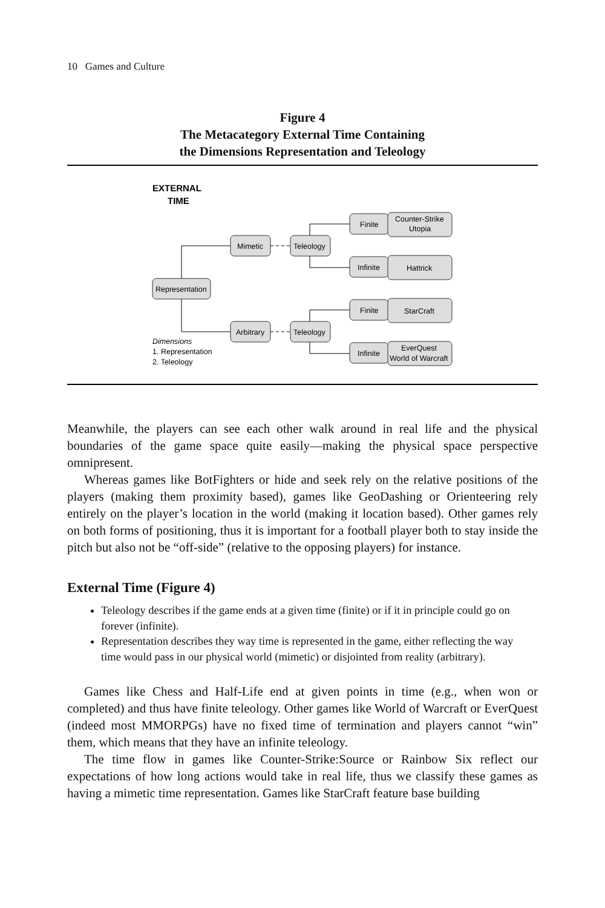10 Games and Culture
Figure 4
The Metacategory External Time Containing
the Dimensions Representation and Teleology
EXTERNAL
TIME
Representation
Mimetic
Arbitrary
Teleology
Teleology
Finite
Infinite
Finite
Infinite
Counter-Strike
Utopia
Hattrick
StarCraft
EverQuest
World of Warcraft
Dimensions
1. Representation
2. Teleology
Meanwhile, the players can see each other walk around in real life and the physical boundaries of the game space quite easily—making the physical space perspective omnipresent.
Whereas games like BotFighters or hide and seek rely on the relative positions of the players (making them proximity based), games like GeoDashing or Orienteering rely entirely on the player’s location in the world (making it location based). Other games rely on both forms of positioning, thus it is important for a football player both to stay inside the pitch but also not be “off-side” (relative to the opposing players) for instance.
External Time (Figure 4)
Teleology describes if the game ends at a given time (finite) or if it in principle could go on forever (infinite).
Representation describes they way time is represented in the game, either reflecting the way time would pass in our physical world (mimetic) or disjointed from reality (arbitrary).
Games like Chess and Half-Life end at given points in time (e.g., when won or completed) and thus have finite teleology. Other games like World of Warcraft or EverQuest (indeed most MMORPGs) have no fixed time of termination and players cannot “win” them, which means that they have an infinite teleology.
The time flow in games like Counter-Strike:Source or Rainbow Six reflect our expectations of how long actions would take in real life, thus we classify these games as having a mimetic time representation. Games like StarCraft feature base building